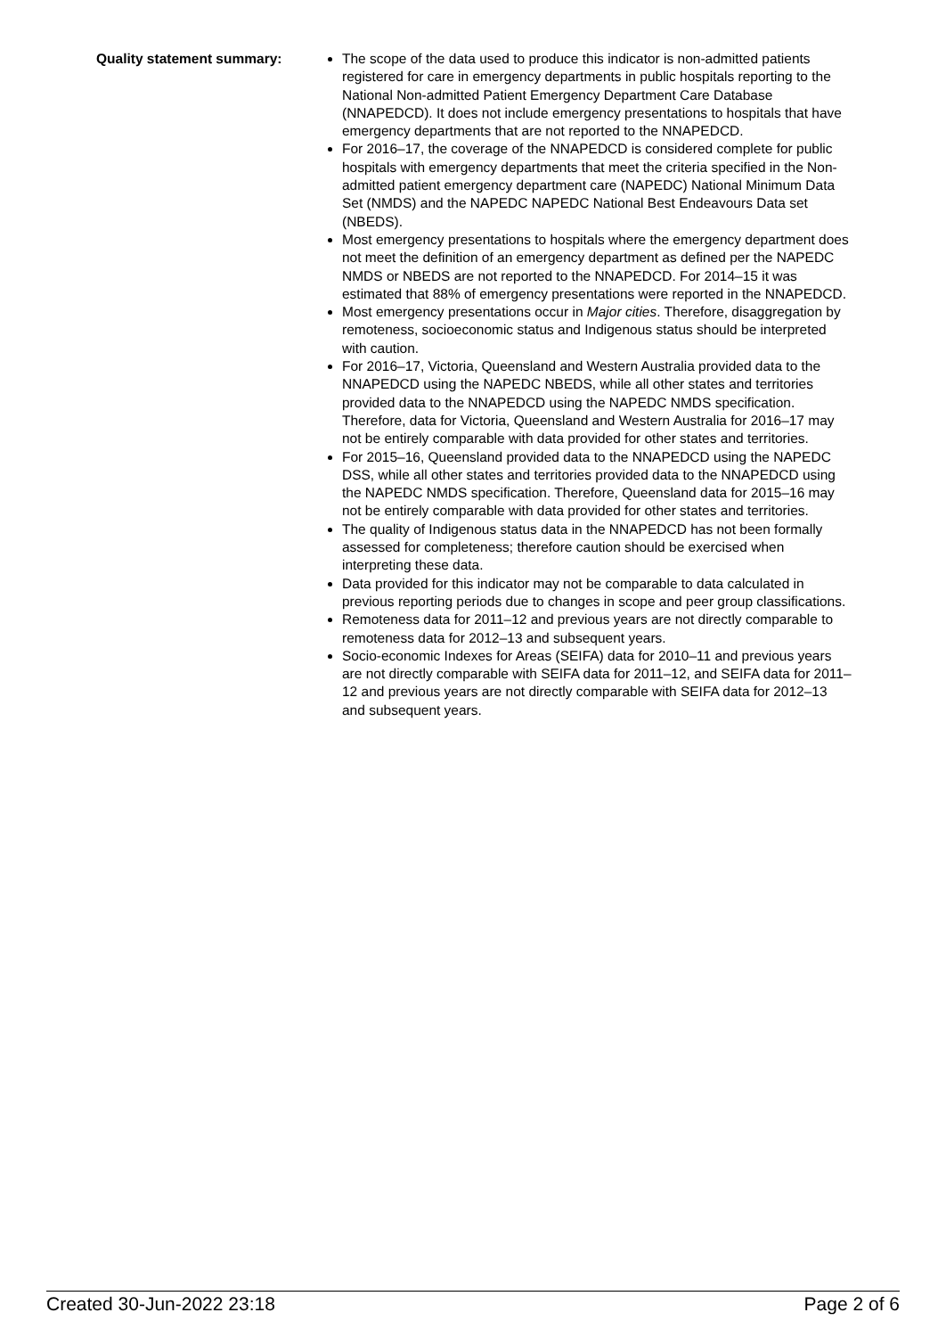Quality statement summary:
The scope of the data used to produce this indicator is non-admitted patients registered for care in emergency departments in public hospitals reporting to the National Non-admitted Patient Emergency Department Care Database (NNAPEDCD). It does not include emergency presentations to hospitals that have emergency departments that are not reported to the NNAPEDCD.
For 2016–17, the coverage of the NNAPEDCD is considered complete for public hospitals with emergency departments that meet the criteria specified in the Non-admitted patient emergency department care (NAPEDC) National Minimum Data Set (NMDS) and the NAPEDC NAPEDC National Best Endeavours Data set (NBEDS).
Most emergency presentations to hospitals where the emergency department does not meet the definition of an emergency department as defined per the NAPEDC NMDS or NBEDS are not reported to the NNAPEDCD. For 2014–15 it was estimated that 88% of emergency presentations were reported in the NNAPEDCD.
Most emergency presentations occur in Major cities. Therefore, disaggregation by remoteness, socioeconomic status and Indigenous status should be interpreted with caution.
For 2016–17, Victoria, Queensland and Western Australia provided data to the NNAPEDCD using the NAPEDC NBEDS, while all other states and territories provided data to the NNAPEDCD using the NAPEDC NMDS specification. Therefore, data for Victoria, Queensland and Western Australia for 2016–17 may not be entirely comparable with data provided for other states and territories.
For 2015–16, Queensland provided data to the NNAPEDCD using the NAPEDC DSS, while all other states and territories provided data to the NNAPEDCD using the NAPEDC NMDS specification. Therefore, Queensland data for 2015–16 may not be entirely comparable with data provided for other states and territories.
The quality of Indigenous status data in the NNAPEDCD has not been formally assessed for completeness; therefore caution should be exercised when interpreting these data.
Data provided for this indicator may not be comparable to data calculated in previous reporting periods due to changes in scope and peer group classifications.
Remoteness data for 2011–12 and previous years are not directly comparable to remoteness data for 2012–13 and subsequent years.
Socio-economic Indexes for Areas (SEIFA) data for 2010–11 and previous years are not directly comparable with SEIFA data for 2011–12, and SEIFA data for 2011–12 and previous years are not directly comparable with SEIFA data for 2012–13 and subsequent years.
Created 30-Jun-2022 23:18 Page 2 of 6